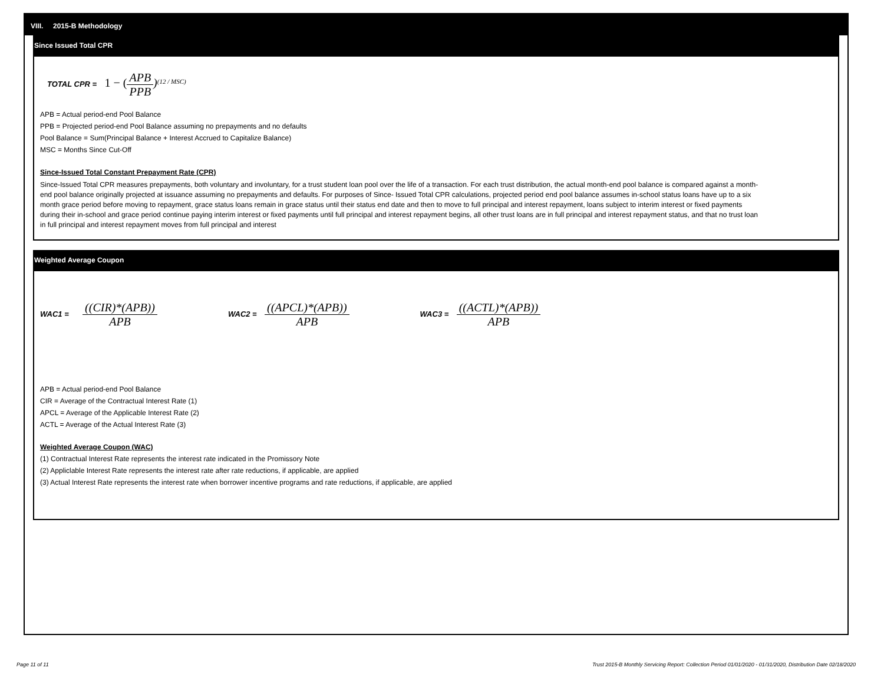VIII. 2015-B Methodology
Since Issued Total CPR
TOTAL CPR = 1 − (APB PPB)<sup>(12 / MSC)</sup>
APB = Actual period-end Pool Balance
PPB = Projected period-end Pool Balance assuming no prepayments and no defaults
Pool Balance = Sum(Principal Balance + Interest Accrued to Capitalize Balance)
MSC = Months Since Cut-Off
Since-Issued Total Constant Prepayment Rate (CPR)
Since-Issued Total CPR measures prepayments, both voluntary and involuntary, for a trust student loan pool over the life of a transaction. For each trust distribution, the actual month-end pool balance is compared against a month-end pool balance originally projected at issuance assuming no prepayments and defaults. For purposes of Since- Issued Total CPR calculations, projected period end pool balance assumes in-school status loans have up to a six month grace period before moving to repayment, grace status loans remain in grace status until their status end date and then to move to full principal and interest repayment, loans subject to interim interest or fixed payments during their in-school and grace period continue paying interim interest or fixed payments until full principal and interest repayment begins, all other trust loans are in full principal and interest repayment status, and that no trust loan in full principal and interest repayment moves from full principal and interest
Weighted Average Coupon
WAC1 = ((CIR)*(APB)) APB
WAC2 = ((APCL)*(APB)) APB
WAC3 = ((ACTL)*(APB)) APB
APB = Actual period-end Pool Balance
CIR = Average of the Contractual Interest Rate (1)
APCL = Average of the Applicable Interest Rate (2)
ACTL = Average of the Actual Interest Rate (3)
Weighted Average Coupon (WAC)
(1) Contractual Interest Rate represents the interest rate indicated in the Promissory Note
(2) Appliclable Interest Rate represents the interest rate after rate reductions, if applicable, are applied
(3) Actual Interest Rate represents the interest rate when borrower incentive programs and rate reductions, if applicable, are applied
Page 11 of 11 Trust 2015-B Monthly Servicing Report: Collection Period 01/01/2020 - 01/31/2020, Distribution Date 02/18/2020